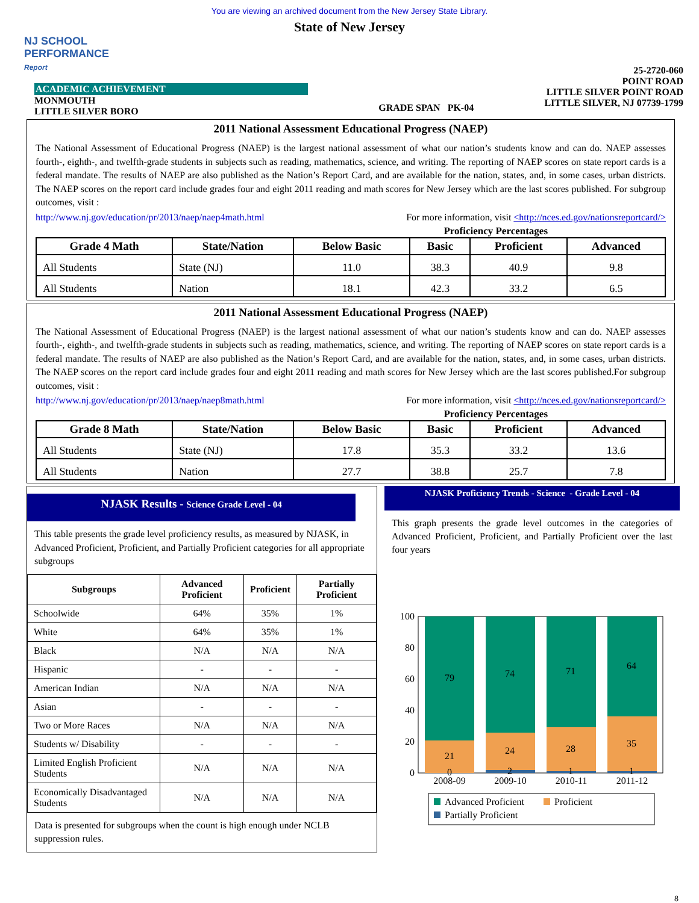You are viewing an archived document from the New Jersey State Library.
State of New Jersey
NJ SCHOOL
PERFORMANCE
Report
ACADEMIC ACHIEVEMENT
MONMOUTH
LITTLE SILVER BORO
GRADE SPAN PK-04
25-2720-060
POINT ROAD
LITTLE SILVER POINT ROAD
LITTLE SILVER, NJ 07739-1799
2011 National Assessment Educational Progress (NAEP)
The National Assessment of Educational Progress (NAEP) is the largest national assessment of what our nation’s students know and can do. NAEP assesses fourth-, eighth-, and twelfth-grade students in subjects such as reading, mathematics, science, and writing. The reporting of NAEP scores on state report cards is a federal mandate. The results of NAEP are also published as the Nation’s Report Card, and are available for the nation, states, and, in some cases, urban districts. The NAEP scores on the report card include grades four and eight 2011 reading and math scores for New Jersey which are the last scores published. For subgroup outcomes, visit :
http://www.nj.gov/education/pr/2013/naep/naep4math.html For more information, visit <http://nces.ed.gov/nationsreportcard/>
Proficiency Percentages
| Grade 4 Math | State/Nation | Below Basic | Basic | Proficient | Advanced |
| --- | --- | --- | --- | --- | --- |
| All Students | State (NJ) | 11.0 | 38.3 | 40.9 | 9.8 |
| All Students | Nation | 18.1 | 42.3 | 33.2 | 6.5 |
2011 National Assessment Educational Progress (NAEP)
The National Assessment of Educational Progress (NAEP) is the largest national assessment of what our nation’s students know and can do. NAEP assesses fourth-, eighth-, and twelfth-grade students in subjects such as reading, mathematics, science, and writing. The reporting of NAEP scores on state report cards is a federal mandate. The results of NAEP are also published as the Nation’s Report Card, and are available for the nation, states, and, in some cases, urban districts. The NAEP scores on the report card include grades four and eight 2011 reading and math scores for New Jersey which are the last scores published.For subgroup outcomes, visit :
http://www.nj.gov/education/pr/2013/naep/naep8math.html For more information, visit <http://nces.ed.gov/nationsreportcard/>
Proficiency Percentages
| Grade 8 Math | State/Nation | Below Basic | Basic | Proficient | Advanced |
| --- | --- | --- | --- | --- | --- |
| All Students | State (NJ) | 17.8 | 35.3 | 33.2 | 13.6 |
| All Students | Nation | 27.7 | 38.8 | 25.7 | 7.8 |
NJASK Results - Science Grade Level - 04
This table presents the grade level proficiency results, as measured by NJASK, in Advanced Proficient, Proficient, and Partially Proficient categories for all appropriate subgroups
| Subgroups | Advanced Proficient | Proficient | Partially Proficient |
| --- | --- | --- | --- |
| Schoolwide | 64% | 35% | 1% |
| White | 64% | 35% | 1% |
| Black | N/A | N/A | N/A |
| Hispanic | - | - | - |
| American Indian | N/A | N/A | N/A |
| Asian | - | - | - |
| Two or More Races | N/A | N/A | N/A |
| Students w/ Disability | - | - | - |
| Limited English Proficient Students | N/A | N/A | N/A |
| Economically Disadvantaged Students | N/A | N/A | N/A |
Data is presented for subgroups when the count is high enough under NCLB suppression rules.
NJASK Proficiency Trends - Science - Grade Level - 04
This graph presents the grade level outcomes in the categories of Advanced Proficient, Proficient, and Partially Proficient over the last four years
100
80
60
40
20
0
79
74
71
64
21
24
28
35
0
2
1
1
2008-09
2009-10
2010-11
2011-12
Advanced Proficient
Proficient
Partially Proficient
8